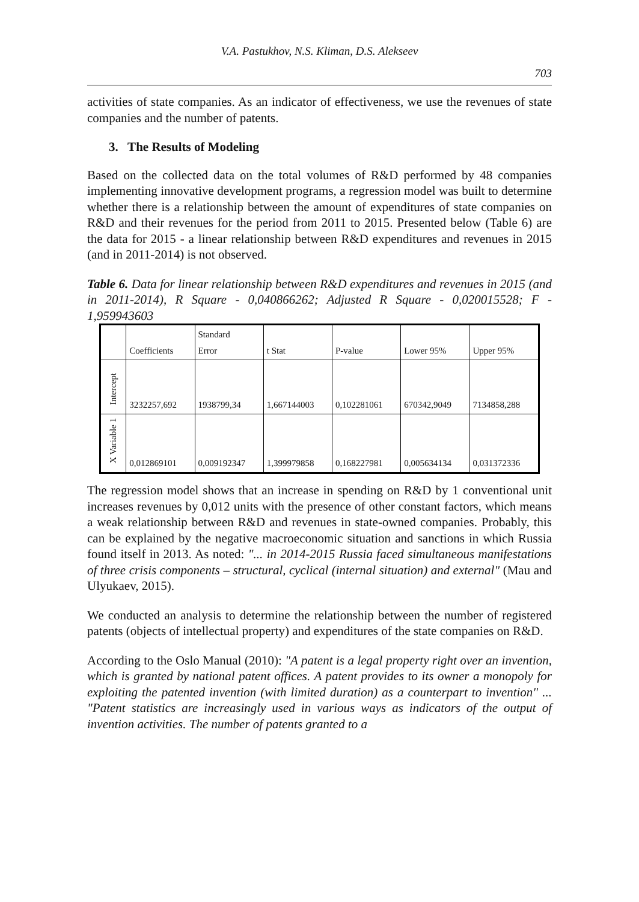V.A. Pastukhov, N.S. Kliman, D.S. Alekseev
703
activities of state companies. As an indicator of effectiveness, we use the revenues of state companies and the number of patents.
3. The Results of Modeling
Based on the collected data on the total volumes of R&D performed by 48 companies implementing innovative development programs, a regression model was built to determine whether there is a relationship between the amount of expenditures of state companies on R&D and their revenues for the period from 2011 to 2015. Presented below (Table 6) are the data for 2015 - a linear relationship between R&D expenditures and revenues in 2015 (and in 2011-2014) is not observed.
Table 6. Data for linear relationship between R&D expenditures and revenues in 2015 (and in 2011-2014), R Square - 0,040866262; Adjusted R Square - 0,020015528; F - 1,959943603
| | Coefficients | Standard Error | t Stat | P-value | Lower 95% | Upper 95% |
| --- | --- | --- | --- | --- | --- | --- |
| Intercept | 3232257,692 | 1938799,34 | 1,667144003 | 0,102281061 | 670342,9049 | 7134858,288 |
| X Variable 1 | 0,012869101 | 0,009192347 | 1,399979858 | 0,168227981 | 0,005634134 | 0,031372336 |
The regression model shows that an increase in spending on R&D by 1 conventional unit increases revenues by 0,012 units with the presence of other constant factors, which means a weak relationship between R&D and revenues in state-owned companies. Probably, this can be explained by the negative macroeconomic situation and sanctions in which Russia found itself in 2013. As noted: "... in 2014-2015 Russia faced simultaneous manifestations of three crisis components – structural, cyclical (internal situation) and external" (Mau and Ulyukaev, 2015).
We conducted an analysis to determine the relationship between the number of registered patents (objects of intellectual property) and expenditures of the state companies on R&D.
According to the Oslo Manual (2010): "A patent is a legal property right over an invention, which is granted by national patent offices. A patent provides to its owner a monopoly for exploiting the patented invention (with limited duration) as a counterpart to invention" ... "Patent statistics are increasingly used in various ways as indicators of the output of invention activities. The number of patents granted to a